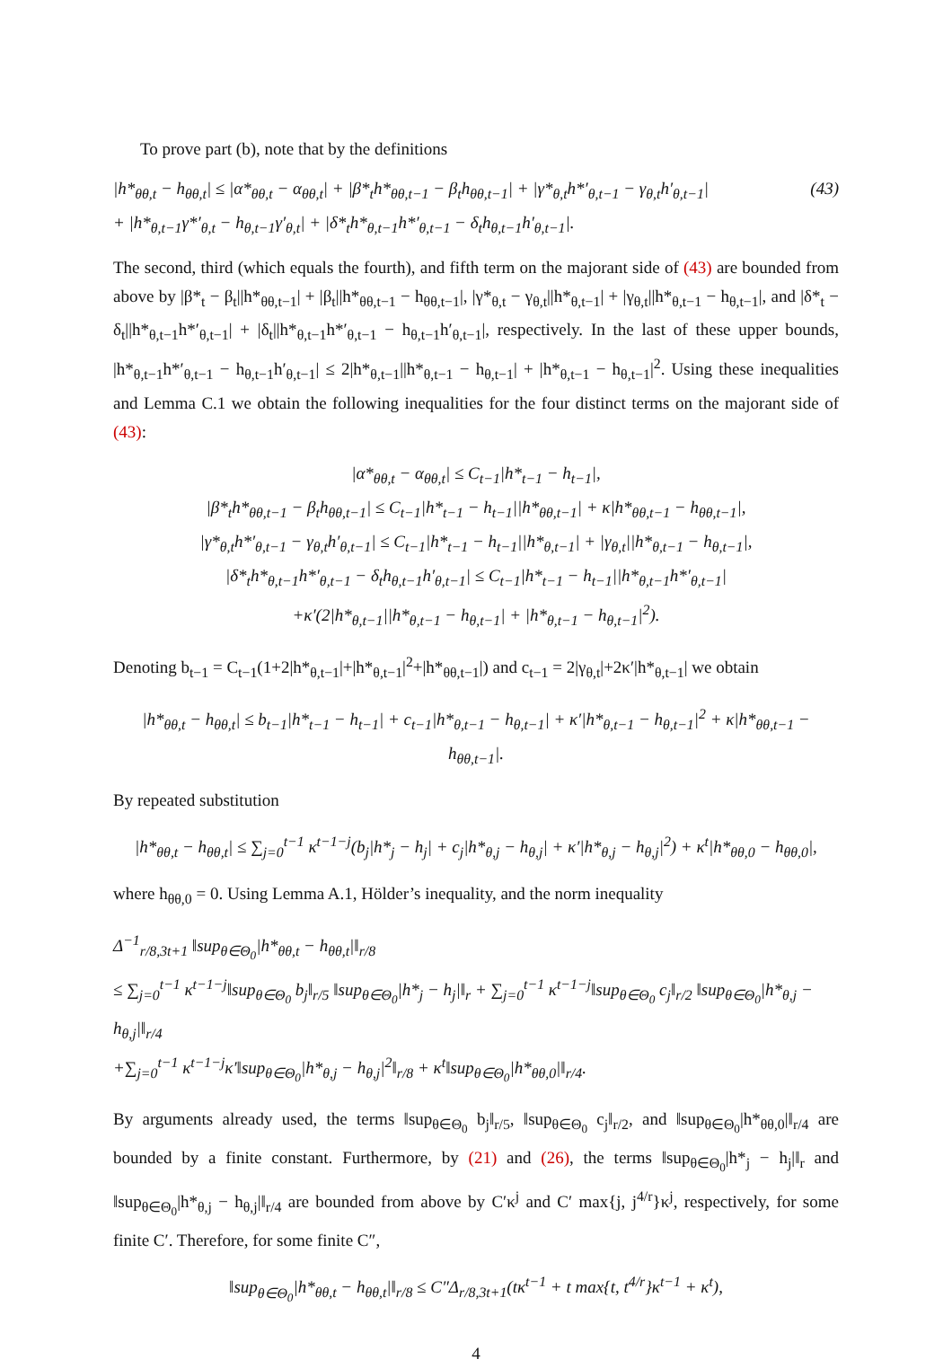To prove part (b), note that by the definitions
|h*<sub>θθ,t</sub> − h<sub>θθ,t</sub>| ≤ |α*<sub>θθ,t</sub> − α<sub>θθ,t</sub>| + |β*<sub>t</sub>h*<sub>θθ,t−1</sub> − β<sub>t</sub>h<sub>θθ,t−1</sub>| + |γ*<sub>θ,t</sub>h*′<sub>θ,t−1</sub> − γ<sub>θ,t</sub>h′<sub>θ,t−1</sub>|
+ |h*<sub>θ,t−1</sub>γ*′<sub>θ,t</sub> − h<sub>θ,t−1</sub>γ′<sub>θ,t</sub>| + |δ*<sub>t</sub>h*<sub>θ,t−1</sub>h*′<sub>θ,t−1</sub> − δ<sub>t</sub>h<sub>θ,t−1</sub>h′<sub>θ,t−1</sub>|.
(43)
The second, third (which equals the fourth), and fifth term on the majorant side of (43) are bounded from above by |β*<sub>t</sub> − β<sub>t</sub>||h*<sub>θθ,t−1</sub>| + |β<sub>t</sub>||h*<sub>θθ,t−1</sub> − h<sub>θθ,t−1</sub>|, |γ*<sub>θ,t</sub> − γ<sub>θ,t</sub>||h*<sub>θ,t−1</sub>| + |γ<sub>θ,t</sub>||h*<sub>θ,t−1</sub> − h<sub>θ,t−1</sub>|, and |δ*<sub>t</sub> − δ<sub>t</sub>||h*<sub>θ,t−1</sub>h*′<sub>θ,t−1</sub>| + |δ<sub>t</sub>||h*<sub>θ,t−1</sub>h*′<sub>θ,t−1</sub> − h<sub>θ,t−1</sub>h′<sub>θ,t−1</sub>|, respectively. In the last of these upper bounds, |h*<sub>θ,t−1</sub>h*′<sub>θ,t−1</sub> − h<sub>θ,t−1</sub>h′<sub>θ,t−1</sub>| ≤ 2|h*<sub>θ,t−1</sub>||h*<sub>θ,t−1</sub> − h<sub>θ,t−1</sub>| + |h*<sub>θ,t−1</sub> − h<sub>θ,t−1</sub>|<sup>2</sup>. Using these inequalities and Lemma C.1 we obtain the following inequalities for the four distinct terms on the majorant side of (43):
|α*<sub>θθ,t</sub> − α<sub>θθ,t</sub>| ≤ C<sub>t−1</sub>|h*<sub>t−1</sub> − h<sub>t−1</sub>|,
|β*<sub>t</sub>h*<sub>θθ,t−1</sub> − β<sub>t</sub>h<sub>θθ,t−1</sub>| ≤ C<sub>t−1</sub>|h*<sub>t−1</sub> − h<sub>t−1</sub>||h*<sub>θθ,t−1</sub>| + κ|h*<sub>θθ,t−1</sub> − h<sub>θθ,t−1</sub>|,
|γ*<sub>θ,t</sub>h*′<sub>θ,t−1</sub> − γ<sub>θ,t</sub>h′<sub>θ,t−1</sub>| ≤ C<sub>t−1</sub>|h*<sub>t−1</sub> − h<sub>t−1</sub>||h*<sub>θ,t−1</sub>| + |γ<sub>θ,t</sub>||h*<sub>θ,t−1</sub> − h<sub>θ,t−1</sub>|,
|δ*<sub>t</sub>h*<sub>θ,t−1</sub>h*′<sub>θ,t−1</sub> − δ<sub>t</sub>h<sub>θ,t−1</sub>h′<sub>θ,t−1</sub>| ≤ C<sub>t−1</sub>|h*<sub>t−1</sub> − h<sub>t−1</sub>||h*<sub>θ,t−1</sub>h*′<sub>θ,t−1</sub>|
+κ′(2|h*<sub>θ,t−1</sub>||h*<sub>θ,t−1</sub> − h<sub>θ,t−1</sub>| + |h*<sub>θ,t−1</sub> − h<sub>θ,t−1</sub>|<sup>2</sup>).
Denoting b<sub>t−1</sub> = C<sub>t−1</sub>(1+2|h*<sub>θ,t−1</sub>|+|h*<sub>θ,t−1</sub>|<sup>2</sup>+|h*<sub>θθ,t−1</sub>|) and c<sub>t−1</sub> = 2|γ<sub>θ,t</sub>|+2κ′|h*<sub>θ,t−1</sub>| we obtain
|h*<sub>θθ,t</sub> − h<sub>θθ,t</sub>| ≤ b<sub>t−1</sub>|h*<sub>t−1</sub> − h<sub>t−1</sub>| + c<sub>t−1</sub>|h*<sub>θ,t−1</sub> − h<sub>θ,t−1</sub>| + κ′|h*<sub>θ,t−1</sub> − h<sub>θ,t−1</sub>|<sup>2</sup> + κ|h*<sub>θθ,t−1</sub> − h<sub>θθ,t−1</sub>|.
By repeated substitution
|h*<sub>θθ,t</sub> − h<sub>θθ,t</sub>| ≤ ∑<sub>j=0</sub><sup>t−1</sup> κ<sup>t−1−j</sup>(b<sub>j</sub>|h*<sub>j</sub> − h<sub>j</sub>| + c<sub>j</sub>|h*<sub>θ,j</sub> − h<sub>θ,j</sub>| + κ′|h*<sub>θ,j</sub> − h<sub>θ,j</sub>|<sup>2</sup>) + κ<sup>t</sup>|h*<sub>θθ,0</sub> − h<sub>θθ,0</sub>|,
where h<sub>θθ,0</sub> = 0. Using Lemma A.1, Hölder’s inequality, and the norm inequality
Δ<sup>−1</sup><sub>r/8,3t+1</sub> ‖sup<sub>θ∈Θ<sub>0</sub></sub>|h*<sub>θθ,t</sub> − h<sub>θθ,t</sub>|‖<sub>r/8</sub>
≤ ∑<sub>j=0</sub><sup>t−1</sup> κ<sup>t−1−j</sup>‖sup<sub>θ∈Θ<sub>0</sub></sub> b<sub>j</sub>‖<sub>r/5</sub> ‖sup<sub>θ∈Θ<sub>0</sub></sub>|h*<sub>j</sub> − h<sub>j</sub>|‖<sub>r</sub> + ∑<sub>j=0</sub><sup>t−1</sup> κ<sup>t−1−j</sup>‖sup<sub>θ∈Θ<sub>0</sub></sub> c<sub>j</sub>‖<sub>r/2</sub> ‖sup<sub>θ∈Θ<sub>0</sub></sub>|h*<sub>θ,j</sub> − h<sub>θ,j</sub>|‖<sub>r/4</sub>
+∑<sub>j=0</sub><sup>t−1</sup> κ<sup>t−1−j</sup>κ′‖sup<sub>θ∈Θ<sub>0</sub></sub>|h*<sub>θ,j</sub> − h<sub>θ,j</sub>|<sup>2</sup>‖<sub>r/8</sub> + κ<sup>t</sup>‖sup<sub>θ∈Θ<sub>0</sub></sub>|h*<sub>θθ,0</sub>|‖<sub>r/4</sub>.
By arguments already used, the terms ‖sup<sub>θ∈Θ<sub>0</sub></sub> b<sub>j</sub>‖<sub>r/5</sub>, ‖sup<sub>θ∈Θ<sub>0</sub></sub> c<sub>j</sub>‖<sub>r/2</sub>, and ‖sup<sub>θ∈Θ<sub>0</sub></sub>|h*<sub>θθ,0</sub>|‖<sub>r/4</sub> are bounded by a finite constant. Furthermore, by (21) and (26), the terms ‖sup<sub>θ∈Θ<sub>0</sub></sub>|h*<sub>j</sub> − h<sub>j</sub>|‖<sub>r</sub> and ‖sup<sub>θ∈Θ<sub>0</sub></sub>|h*<sub>θ,j</sub> − h<sub>θ,j</sub>|‖<sub>r/4</sub> are bounded from above by C′κ<sup>j</sup> and C′ max{j, j<sup>4/r</sup>}κ<sup>j</sup>, respectively, for some finite C′. Therefore, for some finite C″,
‖sup<sub>θ∈Θ<sub>0</sub></sub>|h*<sub>θθ,t</sub> − h<sub>θθ,t</sub>|‖<sub>r/8</sub> ≤ C″Δ<sub>r/8,3t+1</sub>(tκ<sup>t−1</sup> + t max{t, t<sup>4/r</sup>}κ<sup>t−1</sup> + κ<sup>t</sup>),
4